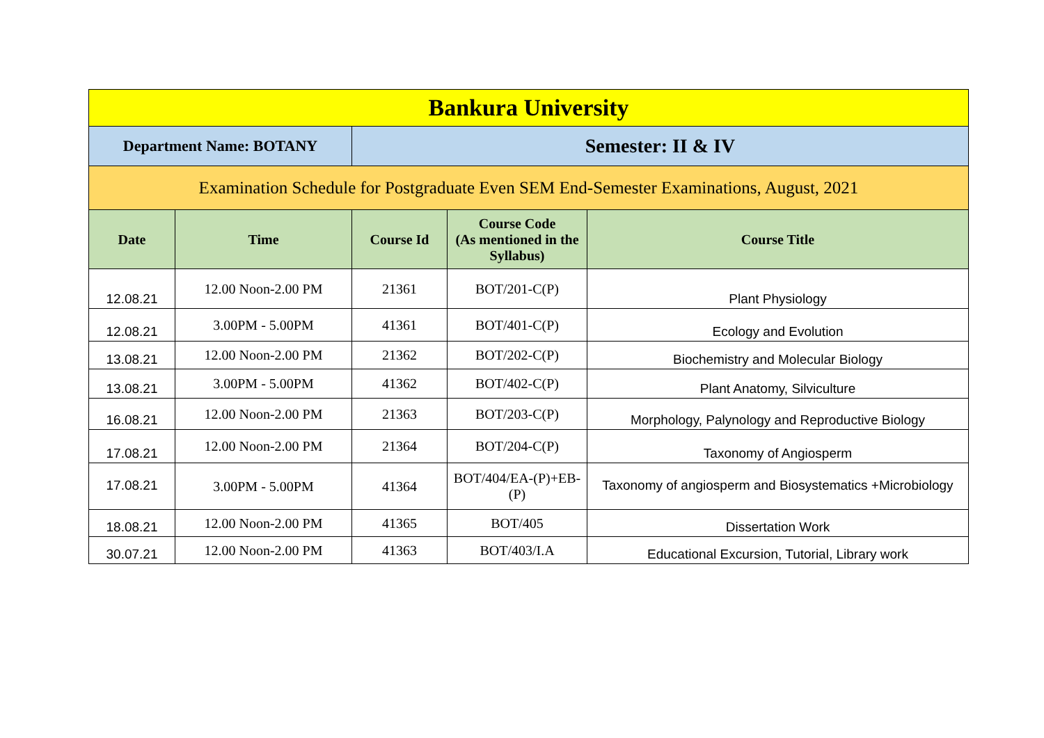| Bankura University | | | | |
| Department Name: BOTANY | | Semester: II & IV | | |
| Examination Schedule for Postgraduate Even SEM End-Semester Examinations, August, 2021 | | | | |
| Date | Time | Course Id | Course Code (As mentioned in the Syllabus) | Course Title |
| 12.08.21 | 12.00 Noon-2.00 PM | 21361 | BOT/201-C(P) | Plant Physiology |
| 12.08.21 | 3.00PM - 5.00PM | 41361 | BOT/401-C(P) | Ecology and Evolution |
| 13.08.21 | 12.00 Noon-2.00 PM | 21362 | BOT/202-C(P) | Biochemistry and Molecular Biology |
| 13.08.21 | 3.00PM - 5.00PM | 41362 | BOT/402-C(P) | Plant Anatomy, Silviculture |
| 16.08.21 | 12.00 Noon-2.00 PM | 21363 | BOT/203-C(P) | Morphology, Palynology and Reproductive Biology |
| 17.08.21 | 12.00 Noon-2.00 PM | 21364 | BOT/204-C(P) | Taxonomy of Angiosperm |
| 17.08.21 | 3.00PM - 5.00PM | 41364 | BOT/404/EA-(P)+EB-(P) | Taxonomy of angiosperm and Biosystematics +Microbiology |
| 18.08.21 | 12.00 Noon-2.00 PM | 41365 | BOT/405 | Dissertation Work |
| 30.07.21 | 12.00 Noon-2.00 PM | 41363 | BOT/403/I.A | Educational Excursion, Tutorial, Library work |